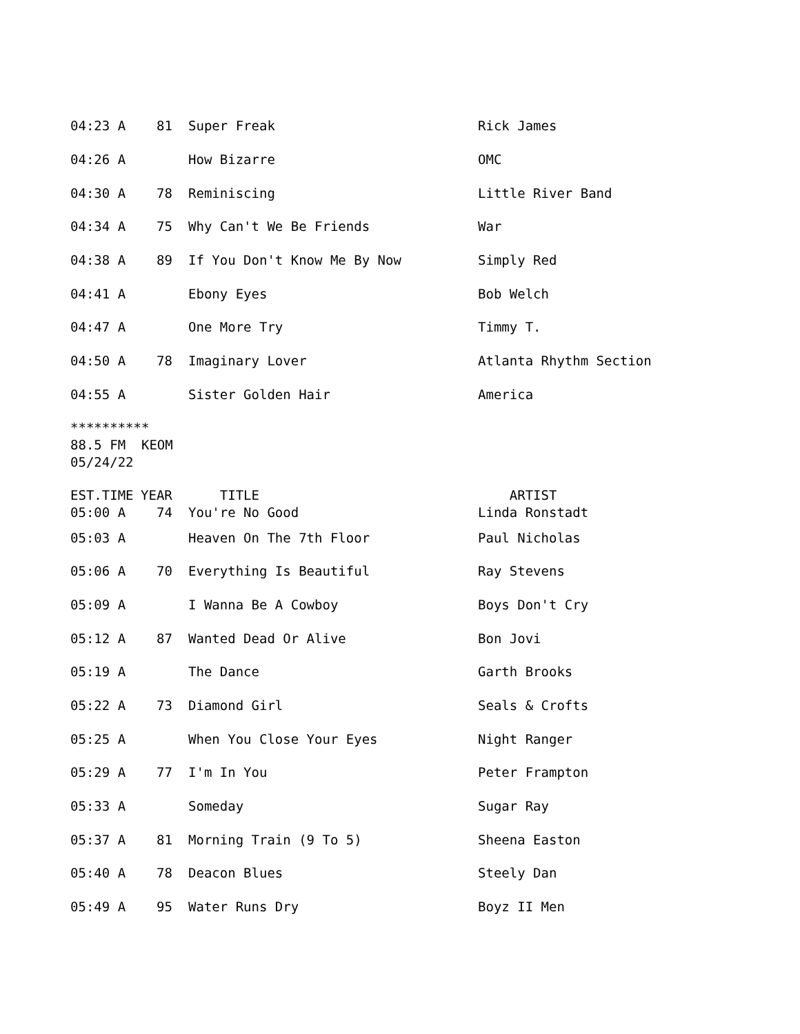| 04:23 A | 81 | Super Freak | Rick James |
| 04:26 A | | How Bizarre | OMC |
| 04:30 A | 78 | Reminiscing | Little River Band |
| 04:34 A | 75 | Why Can't We Be Friends | War |
| 04:38 A | 89 | If You Don't Know Me By Now | Simply Red |
| 04:41 A | | Ebony Eyes | Bob Welch |
| 04:47 A | | One More Try | Timmy T. |
| 04:50 A | 78 | Imaginary Lover | Atlanta Rhythm Section |
| 04:55 A | | Sister Golden Hair | America |
********** 88.5 FM KEOM 05/24/22
| EST.TIME | YEAR | TITLE | ARTIST |
| --- | --- | --- | --- |
| 05:00 A | 74 | You're No Good | Linda Ronstadt |
| 05:03 A | | Heaven On The 7th Floor | Paul Nicholas |
| 05:06 A | 70 | Everything Is Beautiful | Ray Stevens |
| 05:09 A | | I Wanna Be A Cowboy | Boys Don't Cry |
| 05:12 A | 87 | Wanted Dead Or Alive | Bon Jovi |
| 05:19 A | | The Dance | Garth Brooks |
| 05:22 A | 73 | Diamond Girl | Seals & Crofts |
| 05:25 A | | When You Close Your Eyes | Night Ranger |
| 05:29 A | 77 | I'm In You | Peter Frampton |
| 05:33 A | | Someday | Sugar Ray |
| 05:37 A | 81 | Morning Train (9 To 5) | Sheena Easton |
| 05:40 A | 78 | Deacon Blues | Steely Dan |
| 05:49 A | 95 | Water Runs Dry | Boyz II Men |